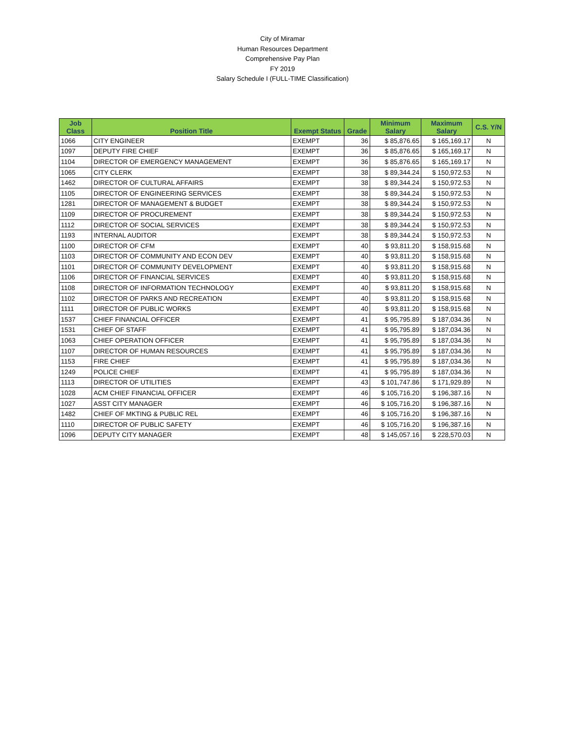City of Miramar
Human Resources Department
Comprehensive Pay Plan
FY 2019
Salary Schedule I (FULL-TIME Classification)
| Job Class | Position Title | Exempt Status | Grade | Minimum Salary | Maximum Salary | C.S. Y/N |
| --- | --- | --- | --- | --- | --- | --- |
| 1066 | CITY ENGINEER | EXEMPT | 36 | $ 85,876.65 | $ 165,169.17 | N |
| 1097 | DEPUTY FIRE CHIEF | EXEMPT | 36 | $ 85,876.65 | $ 165,169.17 | N |
| 1104 | DIRECTOR OF EMERGENCY MANAGEMENT | EXEMPT | 36 | $ 85,876.65 | $ 165,169.17 | N |
| 1065 | CITY CLERK | EXEMPT | 38 | $ 89,344.24 | $ 150,972.53 | N |
| 1462 | DIRECTOR OF CULTURAL AFFAIRS | EXEMPT | 38 | $ 89,344.24 | $ 150,972.53 | N |
| 1105 | DIRECTOR OF ENGINEERING SERVICES | EXEMPT | 38 | $ 89,344.24 | $ 150,972.53 | N |
| 1281 | DIRECTOR OF MANAGEMENT & BUDGET | EXEMPT | 38 | $ 89,344.24 | $ 150,972.53 | N |
| 1109 | DIRECTOR OF PROCUREMENT | EXEMPT | 38 | $ 89,344.24 | $ 150,972.53 | N |
| 1112 | DIRECTOR OF SOCIAL SERVICES | EXEMPT | 38 | $ 89,344.24 | $ 150,972.53 | N |
| 1193 | INTERNAL AUDITOR | EXEMPT | 38 | $ 89,344.24 | $ 150,972.53 | N |
| 1100 | DIRECTOR OF CFM | EXEMPT | 40 | $ 93,811.20 | $ 158,915.68 | N |
| 1103 | DIRECTOR OF COMMUNITY AND ECON DEV | EXEMPT | 40 | $ 93,811.20 | $ 158,915.68 | N |
| 1101 | DIRECTOR OF COMMUNITY DEVELOPMENT | EXEMPT | 40 | $ 93,811.20 | $ 158,915.68 | N |
| 1106 | DIRECTOR OF FINANCIAL SERVICES | EXEMPT | 40 | $ 93,811.20 | $ 158,915.68 | N |
| 1108 | DIRECTOR OF INFORMATION TECHNOLOGY | EXEMPT | 40 | $ 93,811.20 | $ 158,915.68 | N |
| 1102 | DIRECTOR OF PARKS AND RECREATION | EXEMPT | 40 | $ 93,811.20 | $ 158,915.68 | N |
| 1111 | DIRECTOR OF PUBLIC WORKS | EXEMPT | 40 | $ 93,811.20 | $ 158,915.68 | N |
| 1537 | CHIEF FINANCIAL OFFICER | EXEMPT | 41 | $ 95,795.89 | $ 187,034.36 | N |
| 1531 | CHIEF OF STAFF | EXEMPT | 41 | $ 95,795.89 | $ 187,034.36 | N |
| 1063 | CHIEF OPERATION OFFICER | EXEMPT | 41 | $ 95,795.89 | $ 187,034.36 | N |
| 1107 | DIRECTOR OF HUMAN RESOURCES | EXEMPT | 41 | $ 95,795.89 | $ 187,034.36 | N |
| 1153 | FIRE CHIEF | EXEMPT | 41 | $ 95,795.89 | $ 187,034.36 | N |
| 1249 | POLICE CHIEF | EXEMPT | 41 | $ 95,795.89 | $ 187,034.36 | N |
| 1113 | DIRECTOR OF UTILITIES | EXEMPT | 43 | $ 101,747.86 | $ 171,929.89 | N |
| 1028 | ACM CHIEF FINANCIAL OFFICER | EXEMPT | 46 | $ 105,716.20 | $ 196,387.16 | N |
| 1027 | ASST CITY MANAGER | EXEMPT | 46 | $ 105,716.20 | $ 196,387.16 | N |
| 1482 | CHIEF OF MKTING & PUBLIC REL | EXEMPT | 46 | $ 105,716.20 | $ 196,387.16 | N |
| 1110 | DIRECTOR OF PUBLIC SAFETY | EXEMPT | 46 | $ 105,716.20 | $ 196,387.16 | N |
| 1096 | DEPUTY CITY MANAGER | EXEMPT | 48 | $ 145,057.16 | $ 228,570.03 | N |